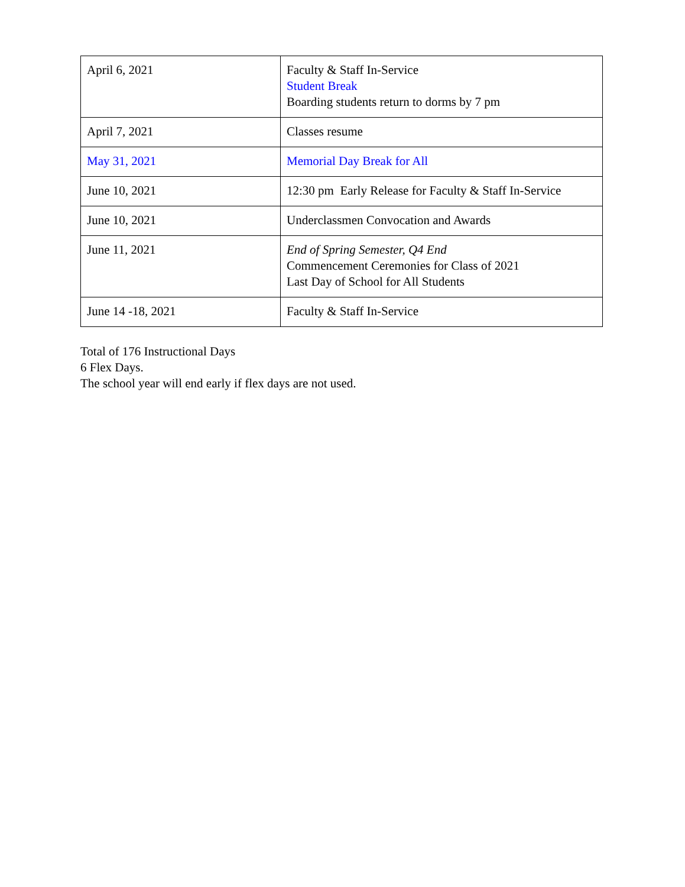| April 6, 2021 | Faculty & Staff In-Service Student Break Boarding students return to dorms by 7 pm |
| April 7, 2021 | Classes resume |
| May 31, 2021 | Memorial Day Break for All |
| June 10, 2021 | 12:30 pm Early Release for Faculty & Staff In-Service |
| June 10, 2021 | Underclassmen Convocation and Awards |
| June 11, 2021 | End of Spring Semester, Q4 End Commencement Ceremonies for Class of 2021 Last Day of School for All Students |
| June 14 -18, 2021 | Faculty & Staff In-Service |
Total of 176 Instructional Days
6 Flex Days.
The school year will end early if flex days are not used.